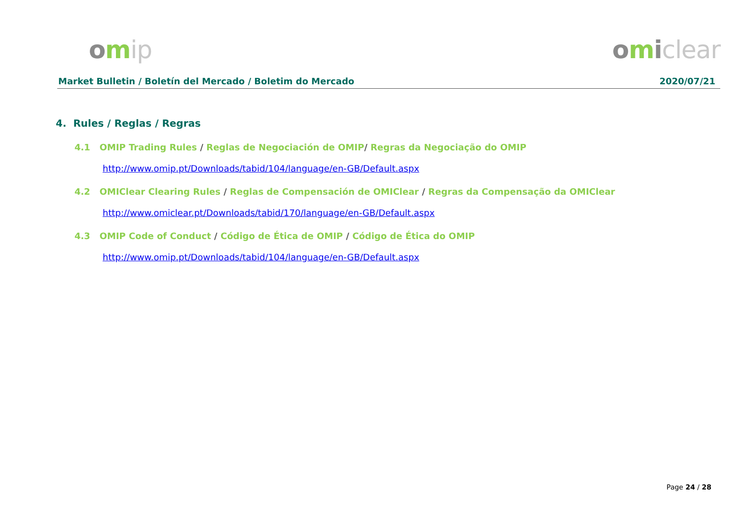omip omiclear
Market Bulletin / Boletín del Mercado / Boletim do Mercado 2020/07/21
4. Rules / Reglas / Regras
4.1 OMIP Trading Rules / Reglas de Negociación de OMIP/ Regras da Negociação do OMIP
http://www.omip.pt/Downloads/tabid/104/language/en-GB/Default.aspx
4.2 OMIClear Clearing Rules / Reglas de Compensación de OMIClear / Regras da Compensação da OMIClear
http://www.omiclear.pt/Downloads/tabid/170/language/en-GB/Default.aspx
4.3 OMIP Code of Conduct / Código de Ética de OMIP / Código de Ética do OMIP
http://www.omip.pt/Downloads/tabid/104/language/en-GB/Default.aspx
Page 24 / 28